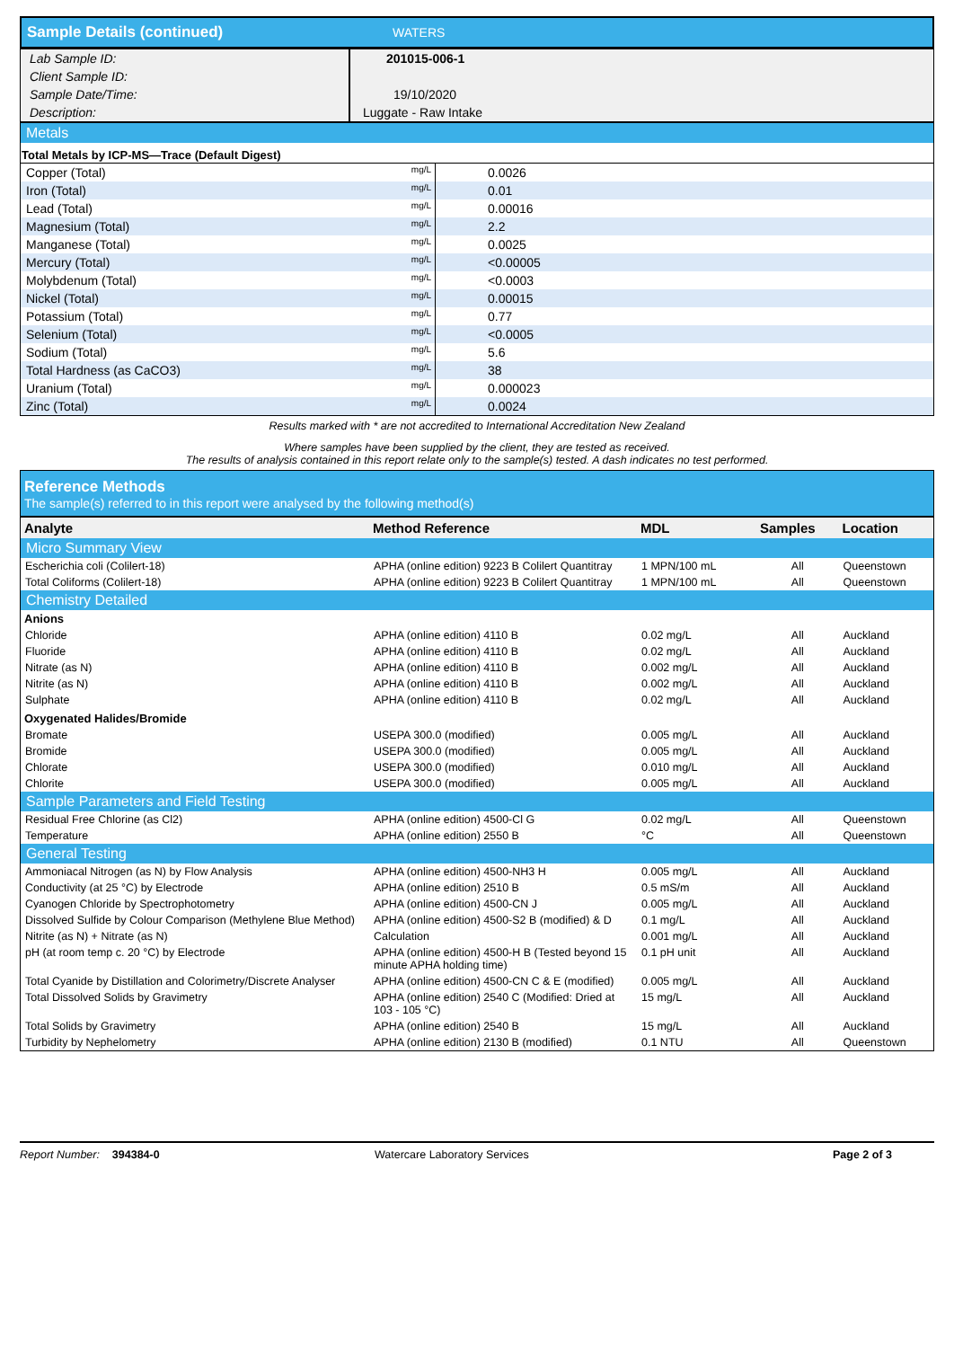| Sample Details (continued) | WATERS |
| Lab Sample ID: | 201015-006-1 |
| Client Sample ID: | |
| Sample Date/Time: | 19/10/2020 |
| Description: | Luggate - Raw Intake |
| Metals | | |
| Total Metals by ICP-MS—Trace (Default Digest) | | |
| Copper (Total) | mg/L | 0.0026 |
| Iron (Total) | mg/L | 0.01 |
| Lead (Total) | mg/L | 0.00016 |
| Magnesium (Total) | mg/L | 2.2 |
| Manganese (Total) | mg/L | 0.0025 |
| Mercury (Total) | mg/L | <0.00005 |
| Molybdenum (Total) | mg/L | <0.0003 |
| Nickel (Total) | mg/L | 0.00015 |
| Potassium (Total) | mg/L | 0.77 |
| Selenium (Total) | mg/L | <0.0005 |
| Sodium (Total) | mg/L | 5.6 |
| Total Hardness (as CaCO3) | mg/L | 38 |
| Uranium (Total) | mg/L | 0.000023 |
| Zinc (Total) | mg/L | 0.0024 |
Results marked with * are not accredited to International Accreditation New Zealand
Where samples have been supplied by the client, they are tested as received.
The results of analysis contained in this report relate only to the sample(s) tested. A dash indicates no test performed.
Reference Methods
The sample(s) referred to in this report were analysed by the following method(s)
| Analyte | Method Reference | MDL | Samples | Location |
| --- | --- | --- | --- | --- |
| Micro Summary View | | | | |
| Escherichia coli (Colilert-18) | APHA (online edition) 9223 B Colilert Quantitray | 1 MPN/100 mL | All | Queenstown |
| Total Coliforms (Colilert-18) | APHA (online edition) 9223 B Colilert Quantitray | 1 MPN/100 mL | All | Queenstown |
| Chemistry Detailed | | | | |
| Anions | | | | |
| Chloride | APHA (online edition) 4110 B | 0.02 mg/L | All | Auckland |
| Fluoride | APHA (online edition) 4110 B | 0.02 mg/L | All | Auckland |
| Nitrate (as N) | APHA (online edition) 4110 B | 0.002 mg/L | All | Auckland |
| Nitrite (as N) | APHA (online edition) 4110 B | 0.002 mg/L | All | Auckland |
| Sulphate | APHA (online edition) 4110 B | 0.02 mg/L | All | Auckland |
| Oxygenated Halides/Bromide | | | | |
| Bromate | USEPA 300.0 (modified) | 0.005 mg/L | All | Auckland |
| Bromide | USEPA 300.0 (modified) | 0.005 mg/L | All | Auckland |
| Chlorate | USEPA 300.0 (modified) | 0.010 mg/L | All | Auckland |
| Chlorite | USEPA 300.0 (modified) | 0.005 mg/L | All | Auckland |
| Sample Parameters and Field Testing | | | | |
| Residual Free Chlorine (as Cl2) | APHA (online edition) 4500-Cl G | 0.02 mg/L | All | Queenstown |
| Temperature | APHA (online edition) 2550 B | °C | All | Queenstown |
| General Testing | | | | |
| Ammoniacal Nitrogen (as N) by Flow Analysis | APHA (online edition) 4500-NH3 H | 0.005 mg/L | All | Auckland |
| Conductivity (at 25 °C) by Electrode | APHA (online edition) 2510 B | 0.5 mS/m | All | Auckland |
| Cyanogen Chloride by Spectrophotometry | APHA (online edition) 4500-CN J | 0.005 mg/L | All | Auckland |
| Dissolved Sulfide by Colour Comparison (Methylene Blue Method) | APHA (online edition) 4500-S2 B (modified) & D | 0.1 mg/L | All | Auckland |
| Nitrite (as N) + Nitrate (as N) | Calculation | 0.001 mg/L | All | Auckland |
| pH (at room temp c. 20 °C) by Electrode | APHA (online edition) 4500-H B (Tested beyond 15 minute APHA holding time) | 0.1 pH unit | All | Auckland |
| Total Cyanide by Distillation and Colorimetry/Discrete Analyser | APHA (online edition) 4500-CN C & E (modified) | 0.005 mg/L | All | Auckland |
| Total Dissolved Solids by Gravimetry | APHA (online edition) 2540 C (Modified: Dried at 103 - 105 °C) | 15 mg/L | All | Auckland |
| Total Solids by Gravimetry | APHA (online edition) 2540 B | 15 mg/L | All | Auckland |
| Turbidity by Nephelometry | APHA (online edition) 2130 B (modified) | 0.1 NTU | All | Queenstown |
Report Number: 394384-0 Watercare Laboratory Services Page 2 of 3